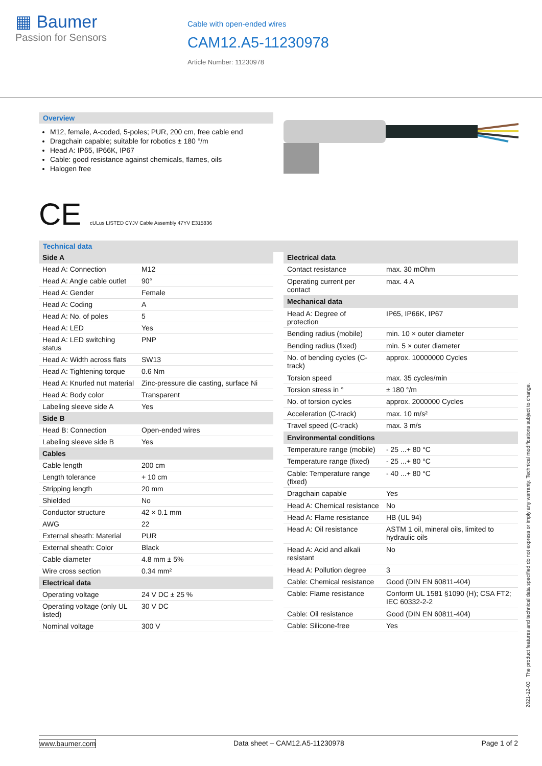▦ Baumer
Passion for Sensors
Cable with open-ended wires
CAM12.A5-11230978
Article Number: 11230978
Overview
M12, female, A-coded, 5-poles; PUR, 200 cm, free cable end
Dragchain capable; suitable for robotics ± 180 °/m
Head A: IP65, IP66K, IP67
Cable: good resistance against chemicals, flames, oils
Halogen free
CE cULus LISTED CYJV Cable Assembly 47YV E315836
Technical data
| Side A | |
| --- | --- |
| Head A: Connection | M12 |
| Head A: Angle cable outlet | 90° |
| Head A: Gender | Female |
| Head A: Coding | A |
| Head A: No. of poles | 5 |
| Head A: LED | Yes |
| Head A: LED switching status | PNP |
| Head A: Width across flats | SW13 |
| Head A: Tightening torque | 0.6 Nm |
| Head A: Knurled nut material | Zinc-pressure die casting, surface Ni |
| Head A: Body color | Transparent |
| Labeling sleeve side A | Yes |
| Side B | |
| Head B: Connection | Open-ended wires |
| Labeling sleeve side B | Yes |
| Cables | |
| Cable length | 200 cm |
| Length tolerance | + 10 cm |
| Stripping length | 20 mm |
| Shielded | No |
| Conductor structure | 42 × 0.1 mm |
| AWG | 22 |
| External sheath: Material | PUR |
| External sheath: Color | Black |
| Cable diameter | 4.8 mm ± 5% |
| Wire cross section | 0.34 mm² |
| Electrical data | |
| Operating voltage | 24 V DC ± 25 % |
| Operating voltage (only UL listed) | 30 V DC |
| Nominal voltage | 300 V |
| Electrical data | |
| --- | --- |
| Contact resistance | max. 30 mOhm |
| Operating current per contact | max. 4 A |
| Mechanical data | |
| Head A: Degree of protection | IP65, IP66K, IP67 |
| Bending radius (mobile) | min. 10 × outer diameter |
| Bending radius (fixed) | min. 5 × outer diameter |
| No. of bending cycles (C-track) | approx. 10000000 Cycles |
| Torsion speed | max. 35 cycles/min |
| Torsion stress in ° | ± 180 °/m |
| No. of torsion cycles | approx. 2000000 Cycles |
| Acceleration (C-track) | max. 10 m/s² |
| Travel speed (C-track) | max. 3 m/s |
| Environmental conditions | |
| Temperature range (mobile) | - 25 ...+ 80 °C |
| Temperature range (fixed) | - 25 ...+ 80 °C |
| Cable: Temperature range (fixed) | - 40 ...+ 80 °C |
| Dragchain capable | Yes |
| Head A: Chemical resistance | No |
| Head A: Flame resistance | HB (UL 94) |
| Head A: Oil resistance | ASTM 1 oil, mineral oils, limited to hydraulic oils |
| Head A: Acid and alkali resistant | No |
| Head A: Pollution degree | 3 |
| Cable: Chemical resistance | Good (DIN EN 60811-404) |
| Cable: Flame resistance | Conform UL 1581 §1090 (H); CSA FT2; IEC 60332-2-2 |
| Cable: Oil resistance | Good (DIN EN 60811-404) |
| Cable: Silicone-free | Yes |
2021-12-03 The product features and technical data specified do not express or imply any warranty. Technical modifications subject to change.
www.baumer.com Data sheet – CAM12.A5-11230978 Page 1 of 2